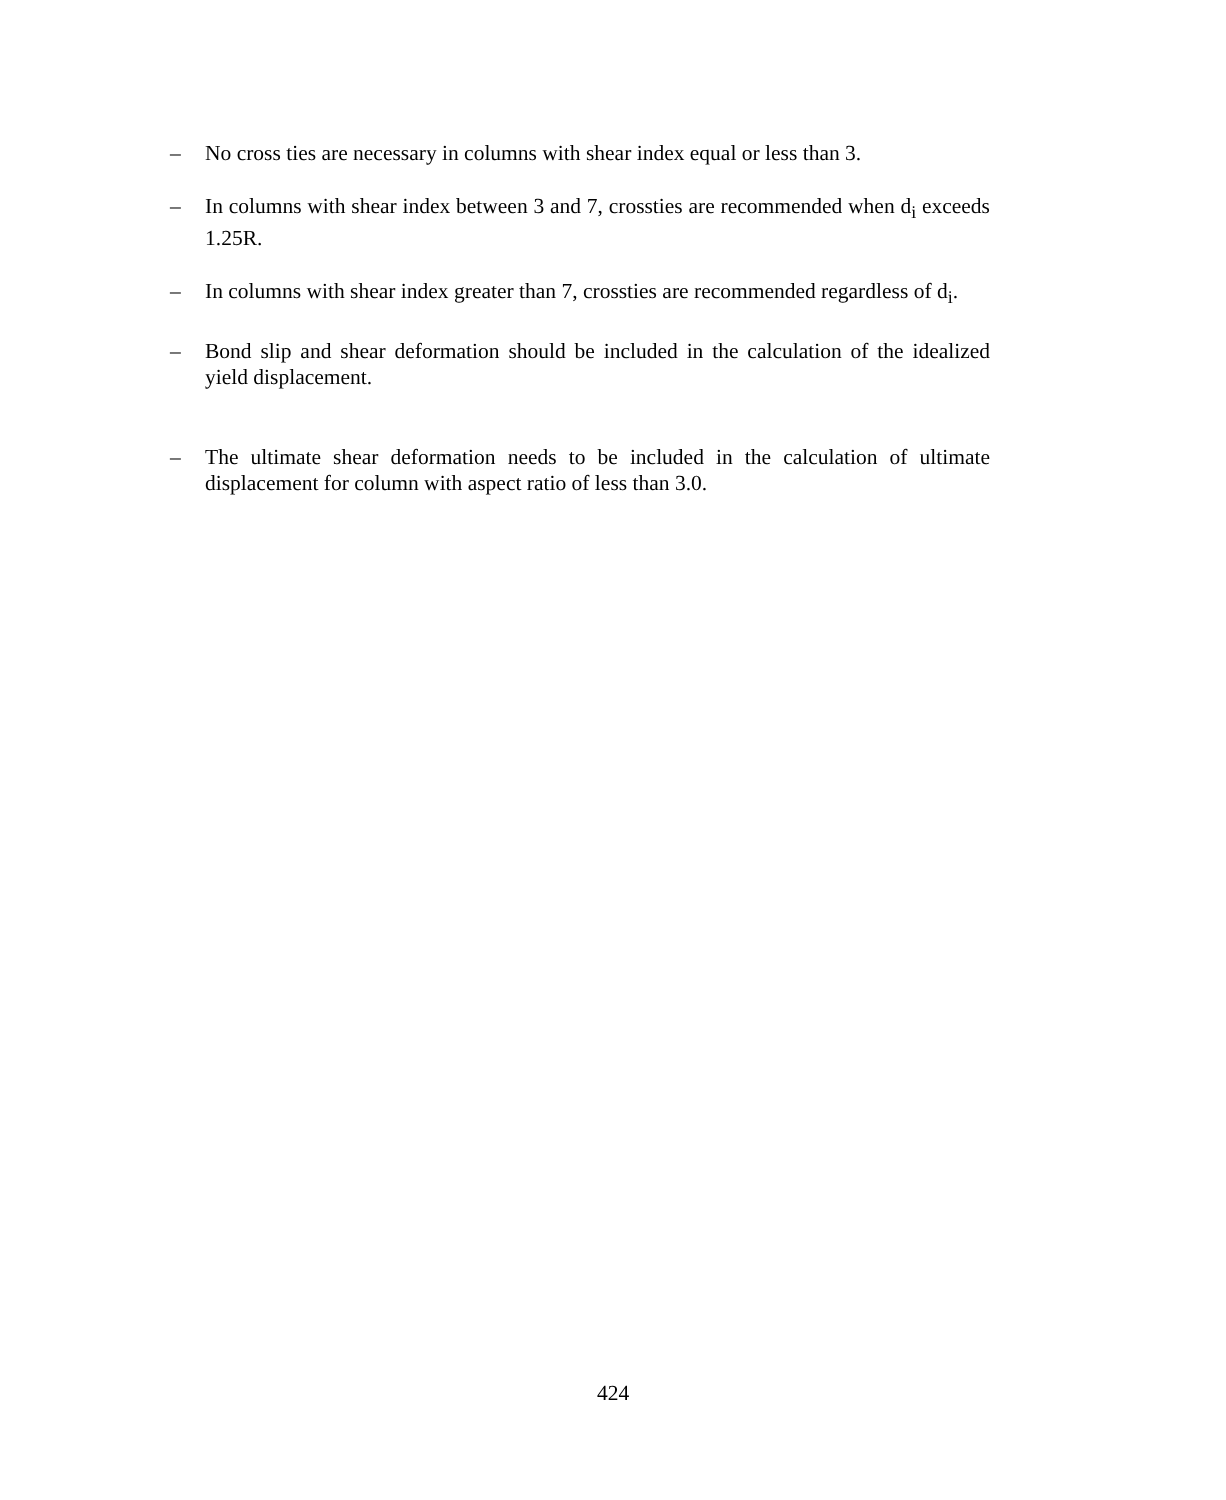– No cross ties are necessary in columns with shear index equal or less than 3.
– In columns with shear index between 3 and 7, crossties are recommended when d<sub>i</sub> exceeds 1.25R.
– In columns with shear index greater than 7, crossties are recommended regardless of d<sub>i</sub>.
– Bond slip and shear deformation should be included in the calculation of the idealized yield displacement.
– The ultimate shear deformation needs to be included in the calculation of ultimate displacement for column with aspect ratio of less than 3.0.
424